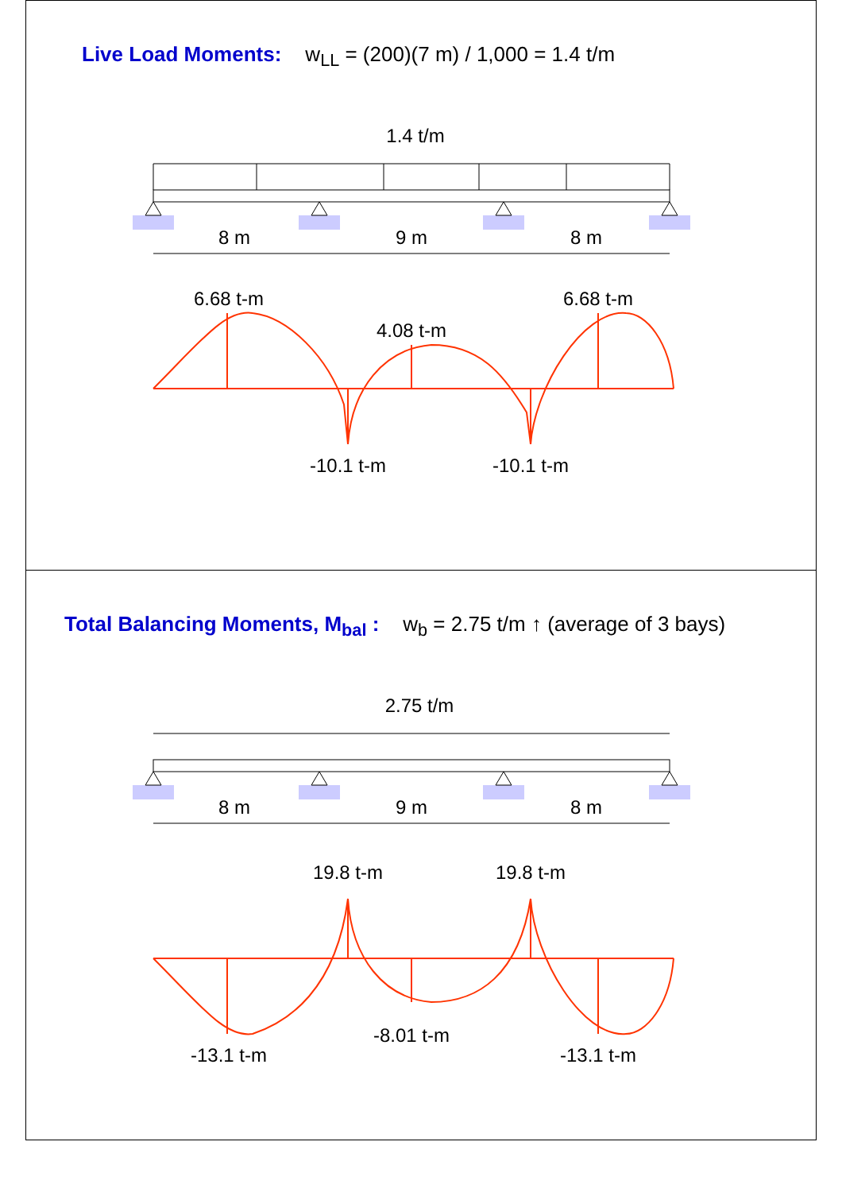Live Load Moments: w<sub>LL</sub> = (200)(7 m) / 1,000 = 1.4 t/m
1.4 t/m
8 m
9 m
8 m
6.68 t-m
4.08 t-m
6.68 t-m
-10.1 t-m
-10.1 t-m
Total Balancing Moments, M<sub>bal</sub> : w<sub>b</sub> = 2.75 t/m ↑ (average of 3 bays)
2.75 t/m
8 m
9 m
8 m
19.8 t-m
19.8 t-m
-13.1 t-m
-8.01 t-m
-13.1 t-m